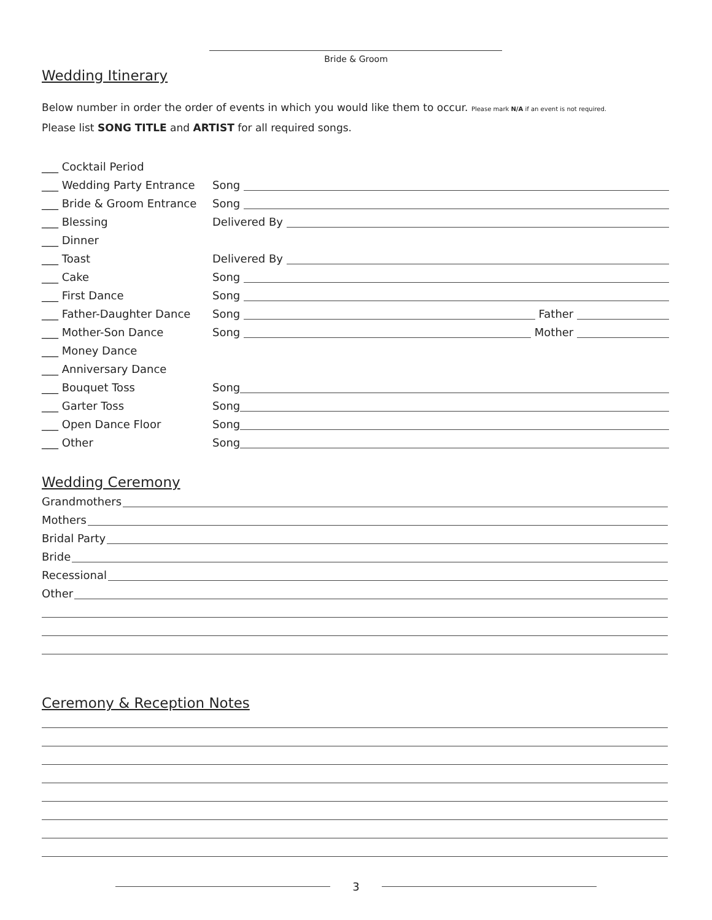Bride & Groom
Wedding Itinerary
Below number in order the order of events in which you would like them to occur. Please mark N/A if an event is not required.
Please list SONG TITLE and ARTIST for all required songs.
___ Cocktail Period
___ Wedding Party Entrance Song
___ Bride & Groom Entrance Song
___ Blessing Delivered By
___ Dinner
___ Toast Delivered By
___ Cake Song
___ First Dance Song
___ Father-Daughter Dance Song Father
___ Mother-Son Dance Song Mother
___ Money Dance
___ Anniversary Dance
___ Bouquet Toss Song
___ Garter Toss Song
___ Open Dance Floor Song
___ Other Song
Wedding Ceremony
Grandmothers
Mothers
Bridal Party
Bride
Recessional
Other
Ceremony & Reception Notes
3